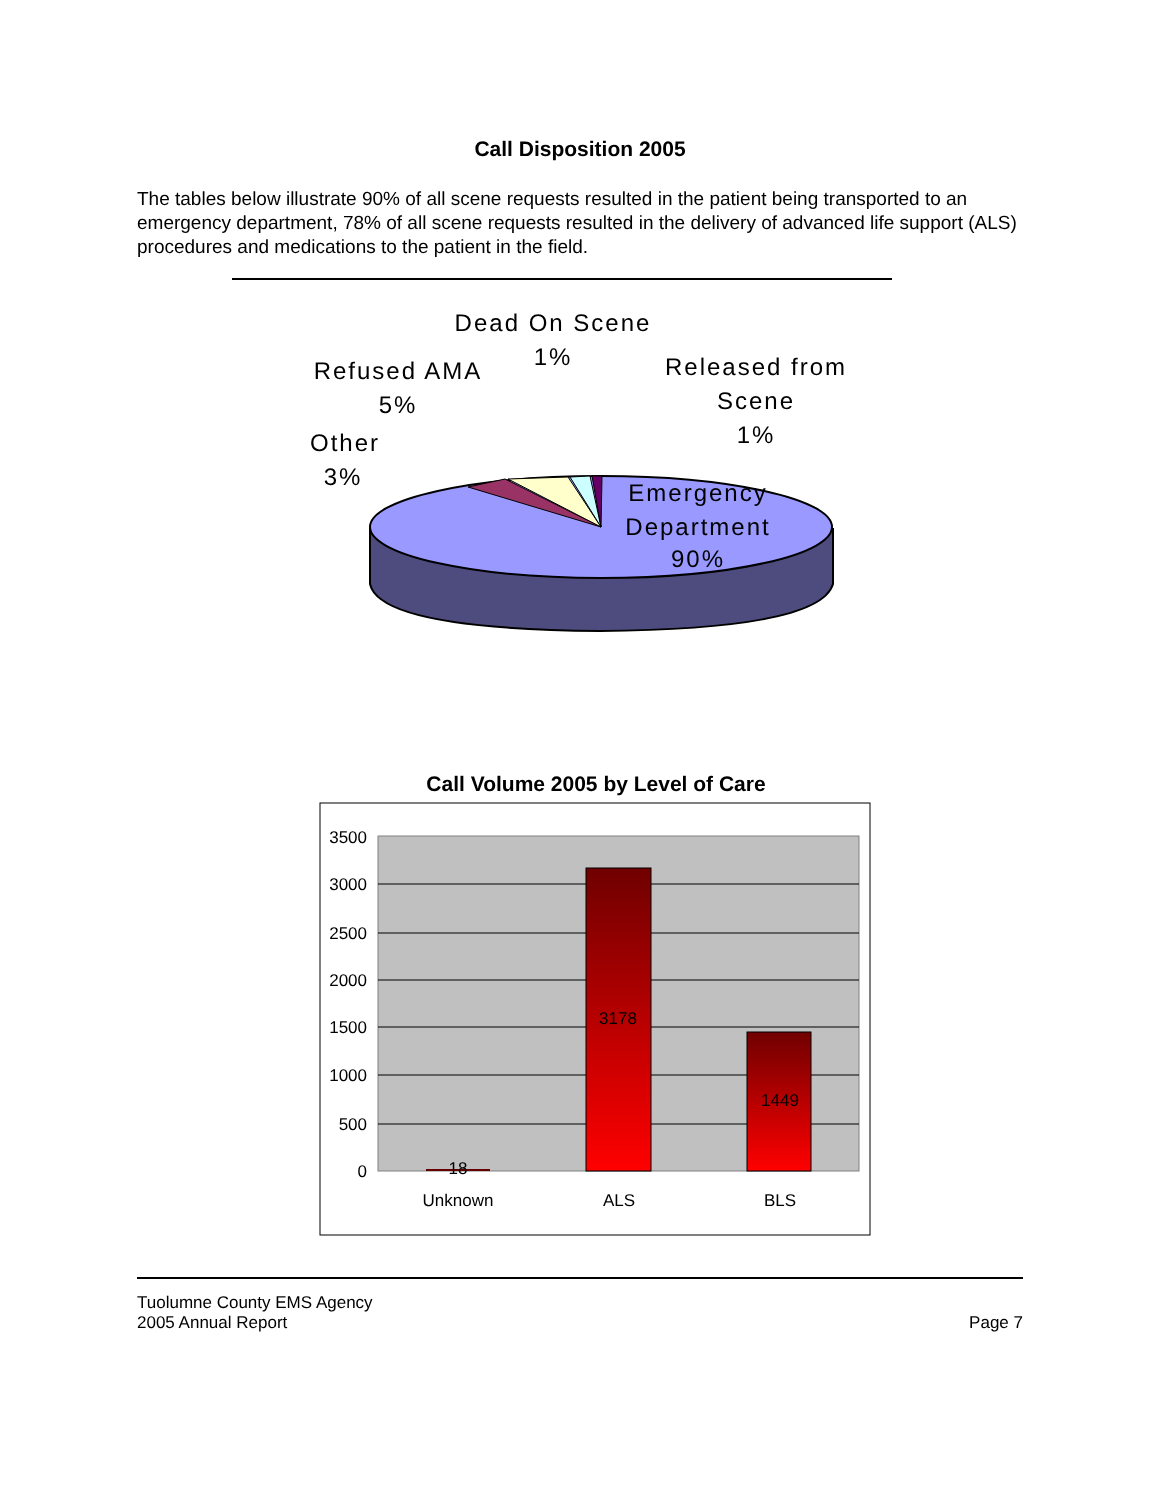Call Disposition 2005
The tables below illustrate 90% of all scene requests resulted in the patient being transported to an emergency department, 78% of all scene requests resulted in the delivery of advanced life support (ALS) procedures and medications to the patient in the field.
Dead On Scene
1%
Refused AMA
5%
Other
3%
Released from
Scene
1%
Emergency
Department
90%
Call Volume 2005 by Level of Care
3500
3000
2500
2000
1500
1000
500
0
18
3178
1449
Unknown
ALS
BLS
Tuolumne County EMS Agency
2005 Annual Report
Page 7